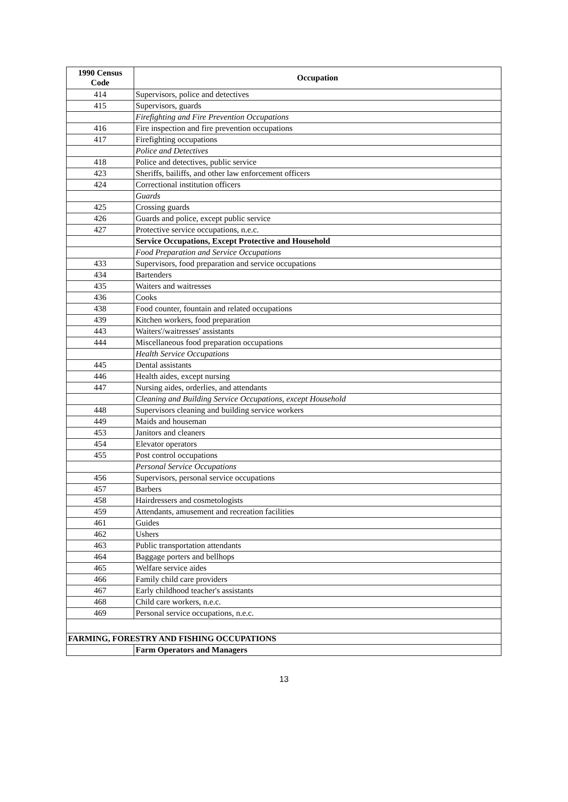| 1990 Census Code | Occupation |
| --- | --- |
| 414 | Supervisors, police and detectives |
| 415 | Supervisors, guards |
| | Firefighting and Fire Prevention Occupations |
| 416 | Fire inspection and fire prevention occupations |
| 417 | Firefighting occupations |
| | Police and Detectives |
| 418 | Police and detectives, public service |
| 423 | Sheriffs, bailiffs, and other law enforcement officers |
| 424 | Correctional institution officers |
| | Guards |
| 425 | Crossing guards |
| 426 | Guards and police, except public service |
| 427 | Protective service occupations, n.e.c. |
| | Service Occupations, Except Protective and Household |
| | Food Preparation and Service Occupations |
| 433 | Supervisors, food preparation and service occupations |
| 434 | Bartenders |
| 435 | Waiters and waitresses |
| 436 | Cooks |
| 438 | Food counter, fountain and related occupations |
| 439 | Kitchen workers, food preparation |
| 443 | Waiters'/waitresses' assistants |
| 444 | Miscellaneous food preparation occupations |
| | Health Service Occupations |
| 445 | Dental assistants |
| 446 | Health aides, except nursing |
| 447 | Nursing aides, orderlies, and attendants |
| | Cleaning and Building Service Occupations, except Household |
| 448 | Supervisors cleaning and building service workers |
| 449 | Maids and houseman |
| 453 | Janitors and cleaners |
| 454 | Elevator operators |
| 455 | Post control occupations |
| | Personal Service Occupations |
| 456 | Supervisors, personal service occupations |
| 457 | Barbers |
| 458 | Hairdressers and cosmetologists |
| 459 | Attendants, amusement and recreation facilities |
| 461 | Guides |
| 462 | Ushers |
| 463 | Public transportation attendants |
| 464 | Baggage porters and bellhops |
| 465 | Welfare service aides |
| 466 | Family child care providers |
| 467 | Early childhood teacher's assistants |
| 468 | Child care workers, n.e.c. |
| 469 | Personal service occupations, n.e.c. |
| FARMING, FORESTRY AND FISHING OCCUPATIONS | |
| | Farm Operators and Managers |
13